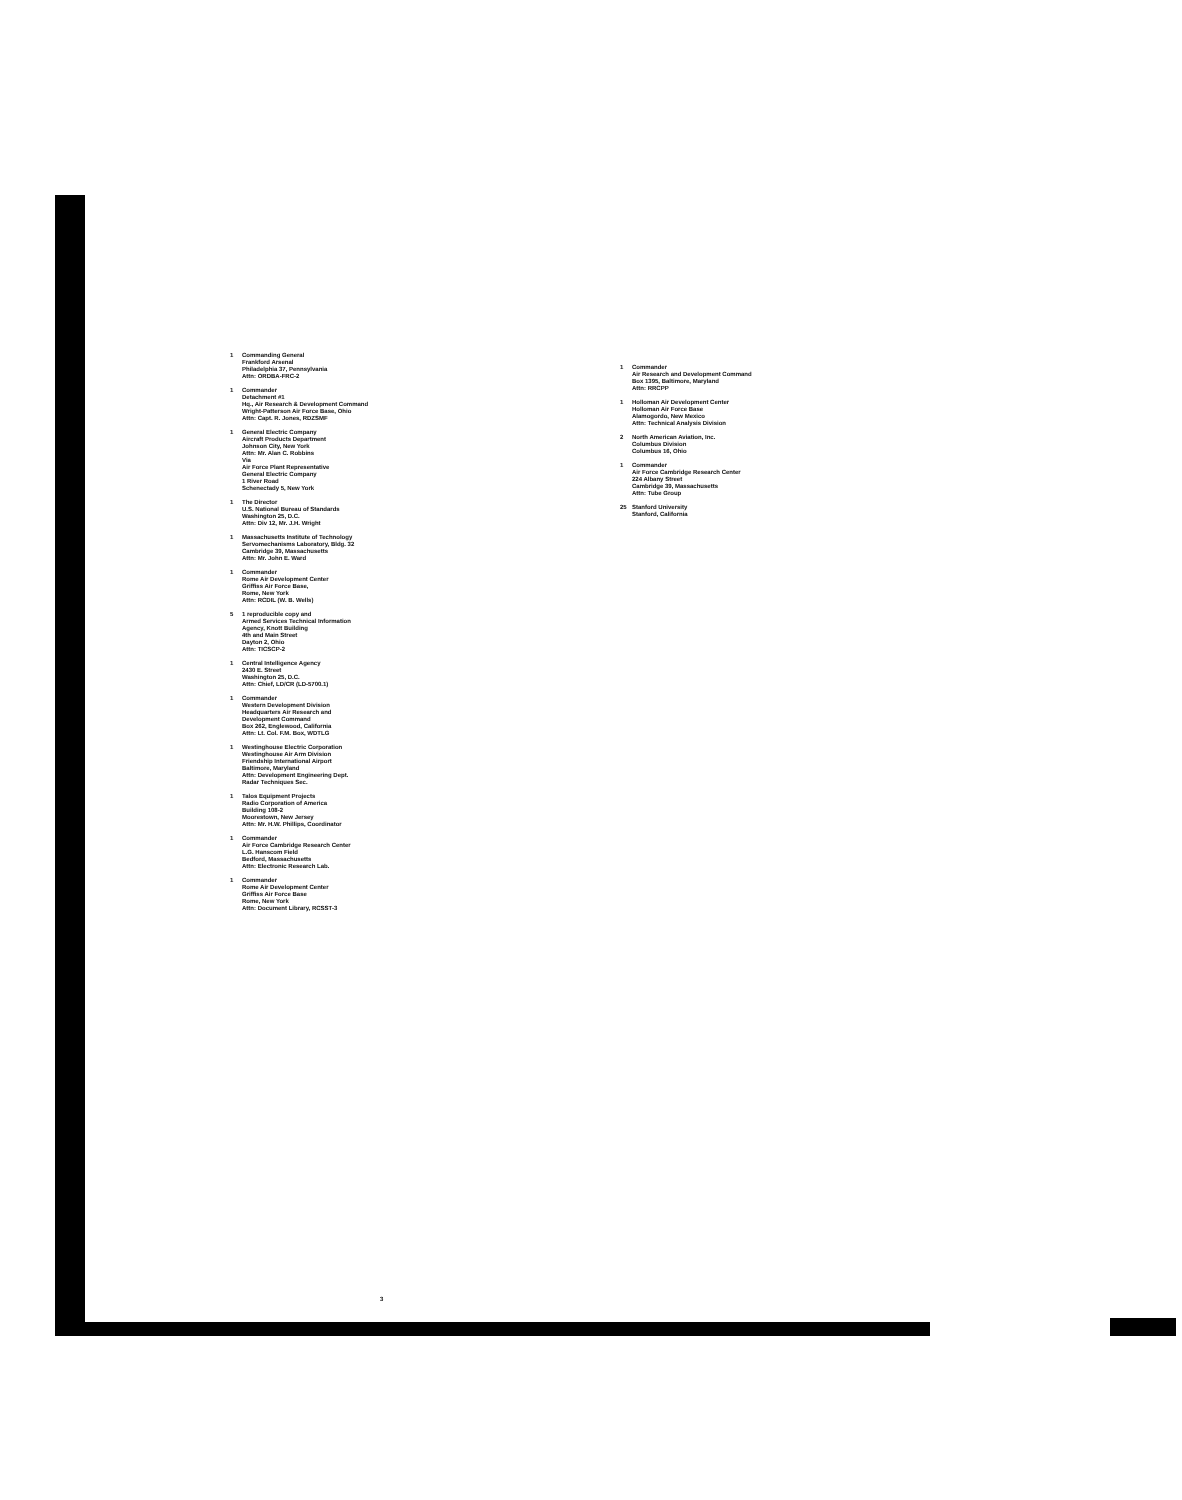1 Commanding General
Frankford Arsenal
Philadelphia 37, Pennsylvania
Attn: ORDBA-FRC-2
1 Commander
Detachment #1
Hq., Air Research & Development Command
Wright-Patterson Air Force Base, Ohio
Attn: Capt. R. Jones, RDZSMF
1 General Electric Company
Aircraft Products Department
Johnson City, New York
Attn: Mr. Alan C. Robbins
Via
Air Force Plant Representative
General Electric Company
1 River Road
Schenectady 5, New York
1 The Director
U.S. National Bureau of Standards
Washington 25, D.C.
Attn: Div 12, Mr. J.H. Wright
1 Massachusetts Institute of Technology
Servomechanisms Laboratory, Bldg. 32
Cambridge 39, Massachusetts
Attn: Mr. John E. Ward
1 Commander
Rome Air Development Center
Griffiss Air Force Base,
Rome, New York
Attn: RCDIL (W. B. Wells)
5 1 reproducible copy and
Armed Services Technical Information
Agency, Knott Building
4th and Main Street
Dayton 2, Ohio
Attn: TICSCP-2
1 Central Intelligence Agency
2430 E. Street
Washington 25, D.C.
Attn: Chief, LD/CR (LD-5700.1)
1 Commander
Western Development Division
Headquarters Air Research and
Development Command
Box 262, Englewood, California
Attn: Lt. Col. F.M. Box, WDTLG
1 Westinghouse Electric Corporation
Westinghouse Air Arm Division
Friendship International Airport
Baltimore, Maryland
Attn: Development Engineering Dept.
Radar Techniques Sec.
1 Talos Equipment Projects
Radio Corporation of America
Building 108-2
Moorestown, New Jersey
Attn: Mr. H.W. Phillips, Coordinator
1 Commander
Air Force Cambridge Research Center
L.G. Hanscom Field
Bedford, Massachusetts
Attn: Electronic Research Lab.
1 Commander
Rome Air Development Center
Griffiss Air Force Base
Rome, New York
Attn: Document Library, RCSST-3
1 Commander
Air Research and Development Command
Box 1395, Baltimore, Maryland
Attn: RRCPP
1 Holloman Air Development Center
Holloman Air Force Base
Alamogordo, New Mexico
Attn: Technical Analysis Division
2 North American Aviation, Inc.
Columbus Division
Columbus 16, Ohio
1 Commander
Air Force Cambridge Research Center
224 Albany Street
Cambridge 39, Massachusetts
Attn: Tube Group
25 Stanford University
Stanford, California
3